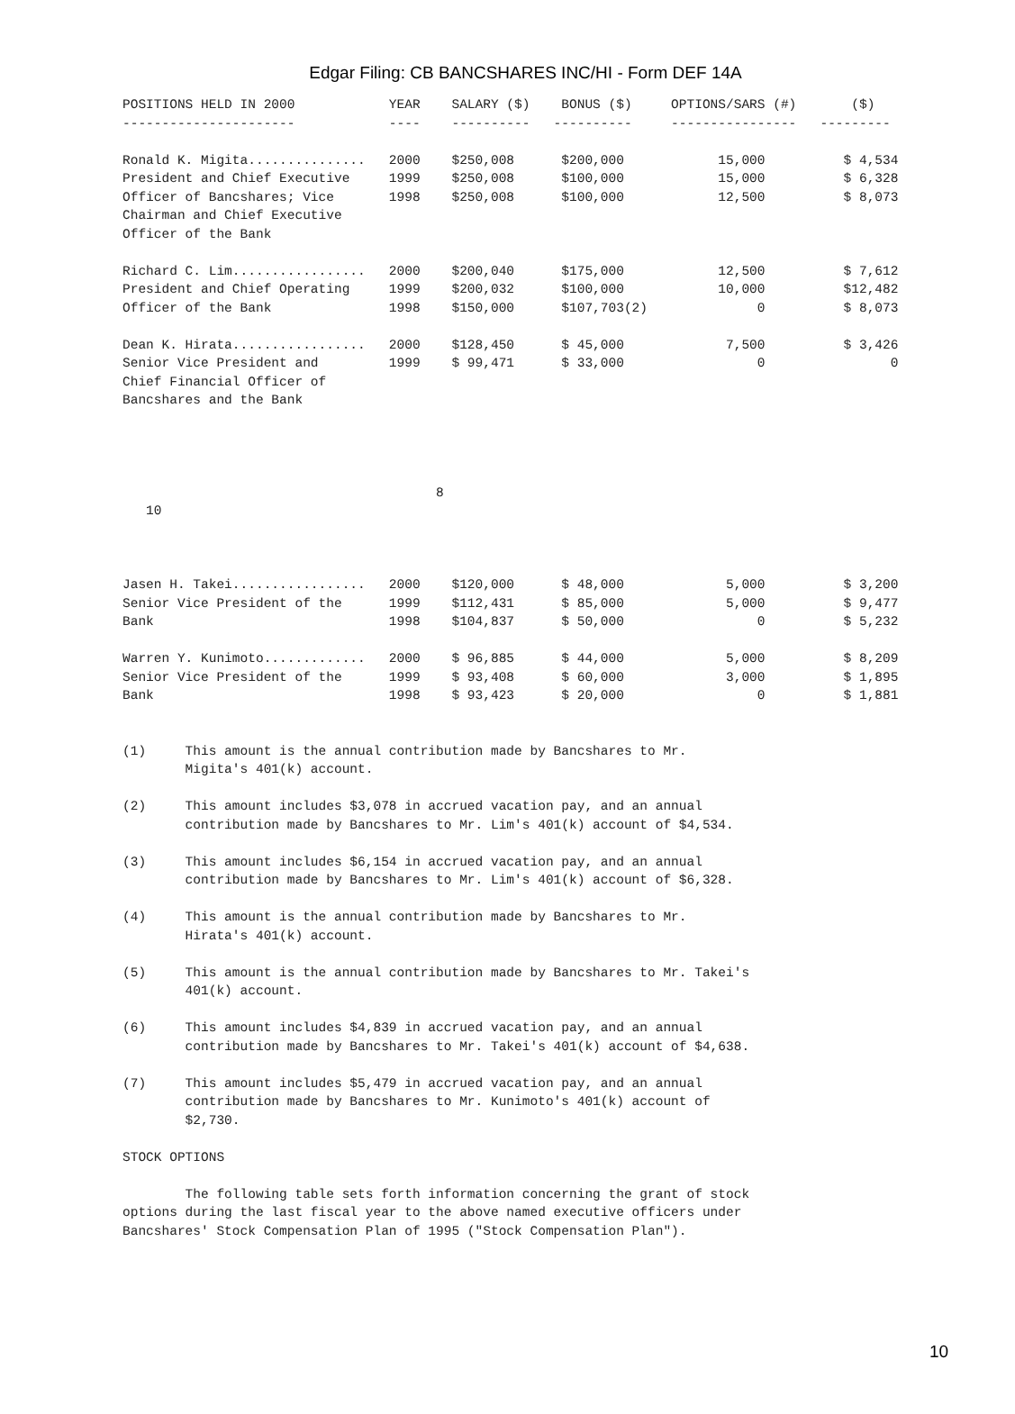Edgar Filing: CB BANCSHARES INC/HI - Form DEF 14A
POSITIONS HELD IN 2000            YEAR    SALARY ($)    BONUS ($)     OPTIONS/SARS (#)       ($)
----------------------            ----    ----------   ----------     ----------------   ---------

Ronald K. Migita...............   2000    $250,008      $200,000            15,000          $ 4,534
President and Chief Executive     1999    $250,008      $100,000            15,000          $ 6,328
Officer of Bancshares; Vice       1998    $250,008      $100,000            12,500          $ 8,073
Chairman and Chief Executive
Officer of the Bank

Richard C. Lim.................   2000    $200,040      $175,000            12,500          $ 7,612
President and Chief Operating     1999    $200,032      $100,000            10,000          $12,482
Officer of the Bank               1998    $150,000      $107,703(2)              0          $ 8,073

Dean K. Hirata.................   2000    $128,450      $ 45,000             7,500          $ 3,426
Senior Vice President and         1999    $ 99,471      $ 33,000                 0                0
Chief Financial Officer of
Bancshares and the Bank




                                        8
   10



Jasen H. Takei.................   2000    $120,000      $ 48,000             5,000          $ 3,200
Senior Vice President of the      1999    $112,431      $ 85,000             5,000          $ 9,477
Bank                              1998    $104,837      $ 50,000                 0          $ 5,232

Warren Y. Kunimoto.............   2000    $ 96,885      $ 44,000             5,000          $ 8,209
Senior Vice President of the      1999    $ 93,408      $ 60,000             3,000          $ 1,895
Bank                              1998    $ 93,423      $ 20,000                 0          $ 1,881


(1)     This amount is the annual contribution made by Bancshares to Mr.
        Migita's 401(k) account.

(2)     This amount includes $3,078 in accrued vacation pay, and an annual
        contribution made by Bancshares to Mr. Lim's 401(k) account of $4,534.

(3)     This amount includes $6,154 in accrued vacation pay, and an annual
        contribution made by Bancshares to Mr. Lim's 401(k) account of $6,328.

(4)     This amount is the annual contribution made by Bancshares to Mr.
        Hirata's 401(k) account.

(5)     This amount is the annual contribution made by Bancshares to Mr. Takei's
        401(k) account.

(6)     This amount includes $4,839 in accrued vacation pay, and an annual
        contribution made by Bancshares to Mr. Takei's 401(k) account of $4,638.

(7)     This amount includes $5,479 in accrued vacation pay, and an annual
        contribution made by Bancshares to Mr. Kunimoto's 401(k) account of
        $2,730.

STOCK OPTIONS

        The following table sets forth information concerning the grant of stock
options during the last fiscal year to the above named executive officers under
Bancshares' Stock Compensation Plan of 1995 ("Stock Compensation Plan").
10